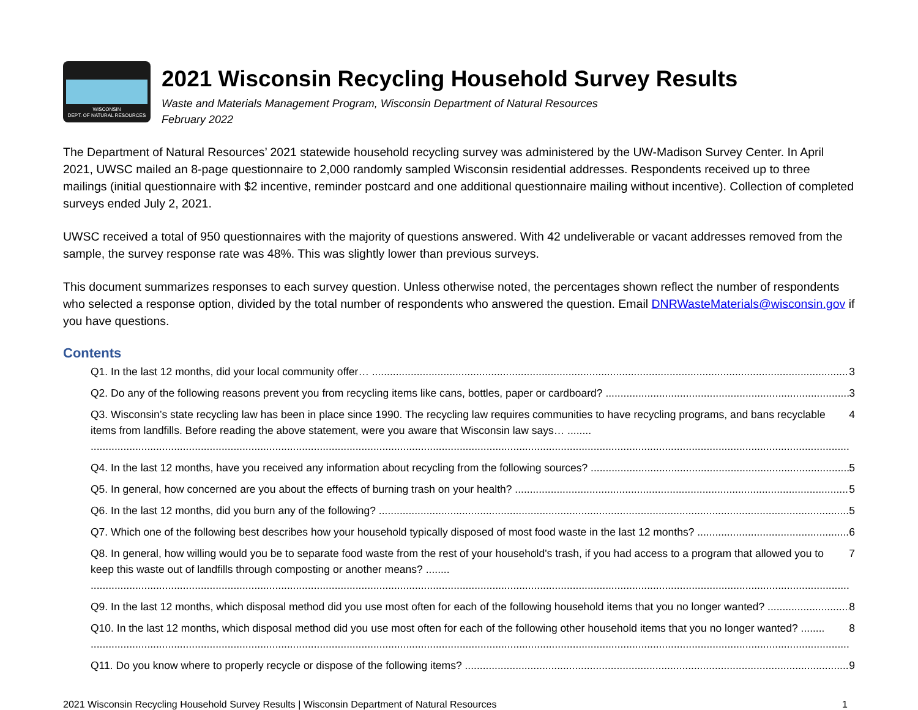WISCONSIN
DEPT. OF NATURAL RESOURCES
2021 Wisconsin Recycling Household Survey Results
Waste and Materials Management Program, Wisconsin Department of Natural Resources
February 2022
The Department of Natural Resources’ 2021 statewide household recycling survey was administered by the UW-Madison Survey Center. In April 2021, UWSC mailed an 8-page questionnaire to 2,000 randomly sampled Wisconsin residential addresses. Respondents received up to three mailings (initial questionnaire with $2 incentive, reminder postcard and one additional questionnaire mailing without incentive). Collection of completed surveys ended July 2, 2021.
UWSC received a total of 950 questionnaires with the majority of questions answered. With 42 undeliverable or vacant addresses removed from the sample, the survey response rate was 48%. This was slightly lower than previous surveys.
This document summarizes responses to each survey question. Unless otherwise noted, the percentages shown reflect the number of respondents who selected a response option, divided by the total number of respondents who answered the question. Email DNRWasteMaterials@wisconsin.gov if you have questions.
Contents
Q1. In the last 12 months, did your local community offer… 3
Q2. Do any of the following reasons prevent you from recycling items like cans, bottles, paper or cardboard? 3
Q3. Wisconsin’s state recycling law has been in place since 1990. The recycling law requires communities to have recycling programs, and bans recyclable items from landfills. Before reading the above statement, were you aware that Wisconsin law says… ........ 4
Q4. In the last 12 months, have you received any information about recycling from the following sources? 5
Q5. In general, how concerned are you about the effects of burning trash on your health? 5
Q6. In the last 12 months, did you burn any of the following? 5
Q7. Which one of the following best describes how your household typically disposed of most food waste in the last 12 months? 6
Q8. In general, how willing would you be to separate food waste from the rest of your household's trash, if you had access to a program that allowed you to keep this waste out of landfills through composting or another means? ........ 7
Q9. In the last 12 months, which disposal method did you use most often for each of the following household items that you no longer wanted? 8
Q10. In the last 12 months, which disposal method did you use most often for each of the following other household items that you no longer wanted? ........ 8
Q11. Do you know where to properly recycle or dispose of the following items? 9
2021 Wisconsin Recycling Household Survey Results | Wisconsin Department of Natural Resources 1